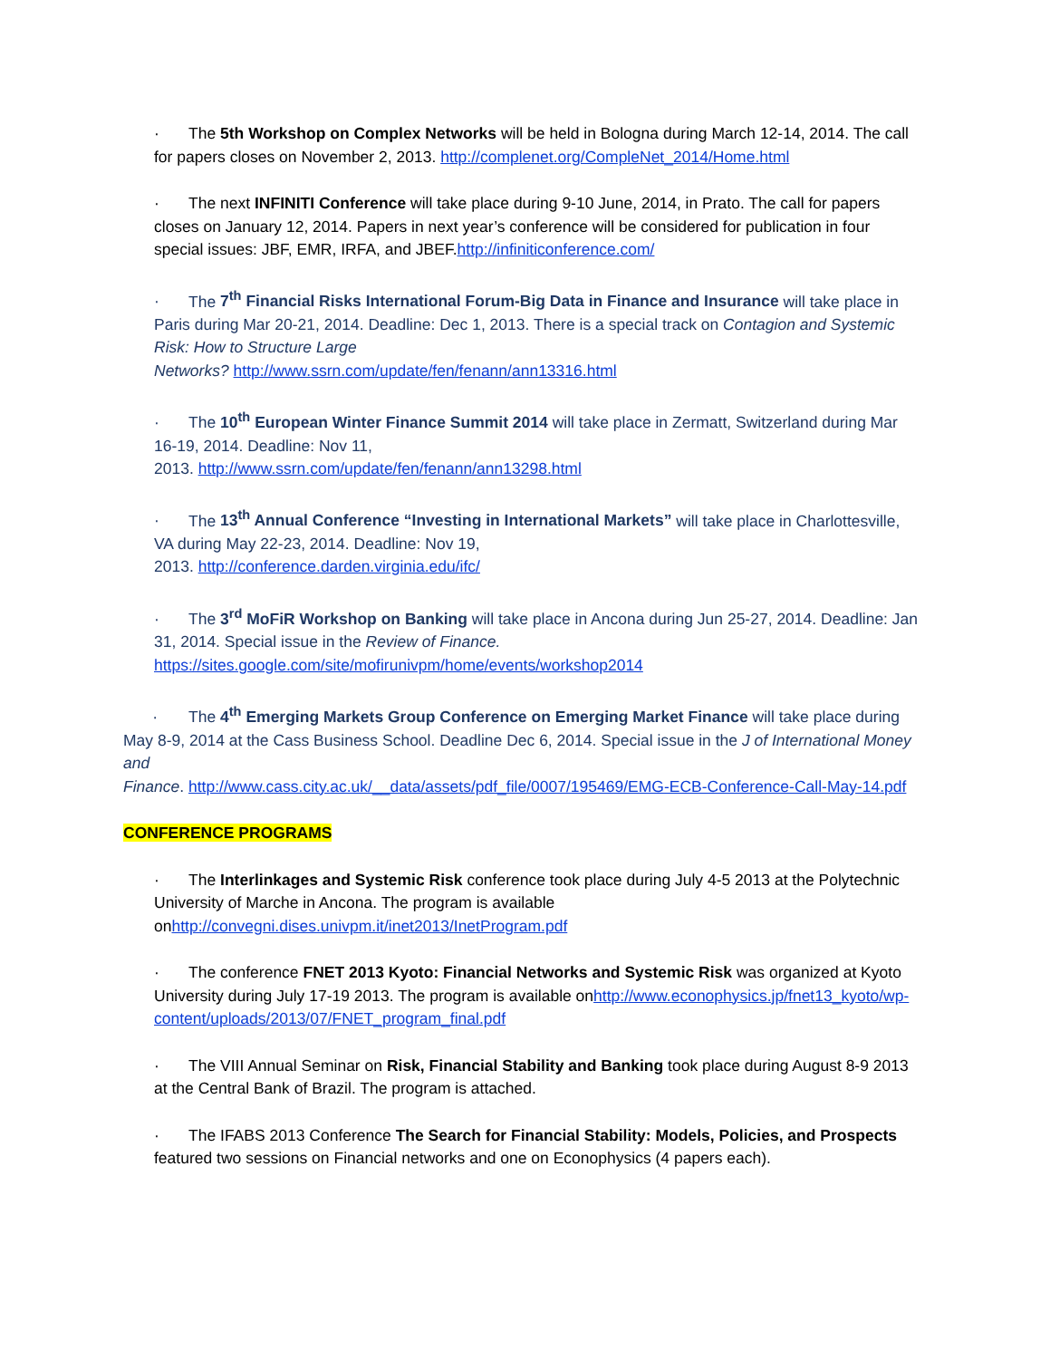· The 5th Workshop on Complex Networks will be held in Bologna during March 12-14, 2014. The call for papers closes on November 2, 2013. http://complenet.org/CompleNet_2014/Home.html
· The next INFINITI Conference will take place during 9-10 June, 2014, in Prato. The call for papers closes on January 12, 2014. Papers in next year’s conference will be considered for publication in four special issues: JBF, EMR, IRFA, and JBEF.http://infiniticonference.com/
· The 7<sup>th</sup> Financial Risks International Forum-Big Data in Finance and Insurance will take place in Paris during Mar 20-21, 2014. Deadline: Dec 1, 2013. There is a special track on Contagion and Systemic Risk: How to Structure Large
Networks? http://www.ssrn.com/update/fen/fenann/ann13316.html
· The 10<sup>th</sup> European Winter Finance Summit 2014 will take place in Zermatt, Switzerland during Mar 16-19, 2014. Deadline: Nov 11,
2013. http://www.ssrn.com/update/fen/fenann/ann13298.html
· The 13<sup>th</sup> Annual Conference “Investing in International Markets” will take place in Charlottesville, VA during May 22-23, 2014. Deadline: Nov 19,
2013. http://conference.darden.virginia.edu/ifc/
· The 3<sup>rd</sup> MoFiR Workshop on Banking will take place in Ancona during Jun 25-27, 2014. Deadline: Jan 31, 2014. Special issue in the Review of Finance.
https://sites.google.com/site/mofirunivpm/home/events/workshop2014
· The 4<sup>th</sup> Emerging Markets Group Conference on Emerging Market Finance will take place during May 8-9, 2014 at the Cass Business School. Deadline Dec 6, 2014. Special issue in the J of International Money and
Finance. http://www.cass.city.ac.uk/__data/assets/pdf_file/0007/195469/EMG-ECB-Conference-Call-May-14.pdf
CONFERENCE PROGRAMS
· The Interlinkages and Systemic Risk conference took place during July 4-5 2013 at the Polytechnic University of Marche in Ancona. The program is available onhttp://convegni.dises.univpm.it/inet2013/InetProgram.pdf
· The conference FNET 2013 Kyoto: Financial Networks and Systemic Risk was organized at Kyoto University during July 17-19 2013. The program is available onhttp://www.econophysics.jp/fnet13_kyoto/wp-content/uploads/2013/07/FNET_program_final.pdf
· The VIII Annual Seminar on Risk, Financial Stability and Banking took place during August 8-9 2013 at the Central Bank of Brazil. The program is attached.
· The IFABS 2013 Conference The Search for Financial Stability: Models, Policies, and Prospects featured two sessions on Financial networks and one on Econophysics (4 papers each).